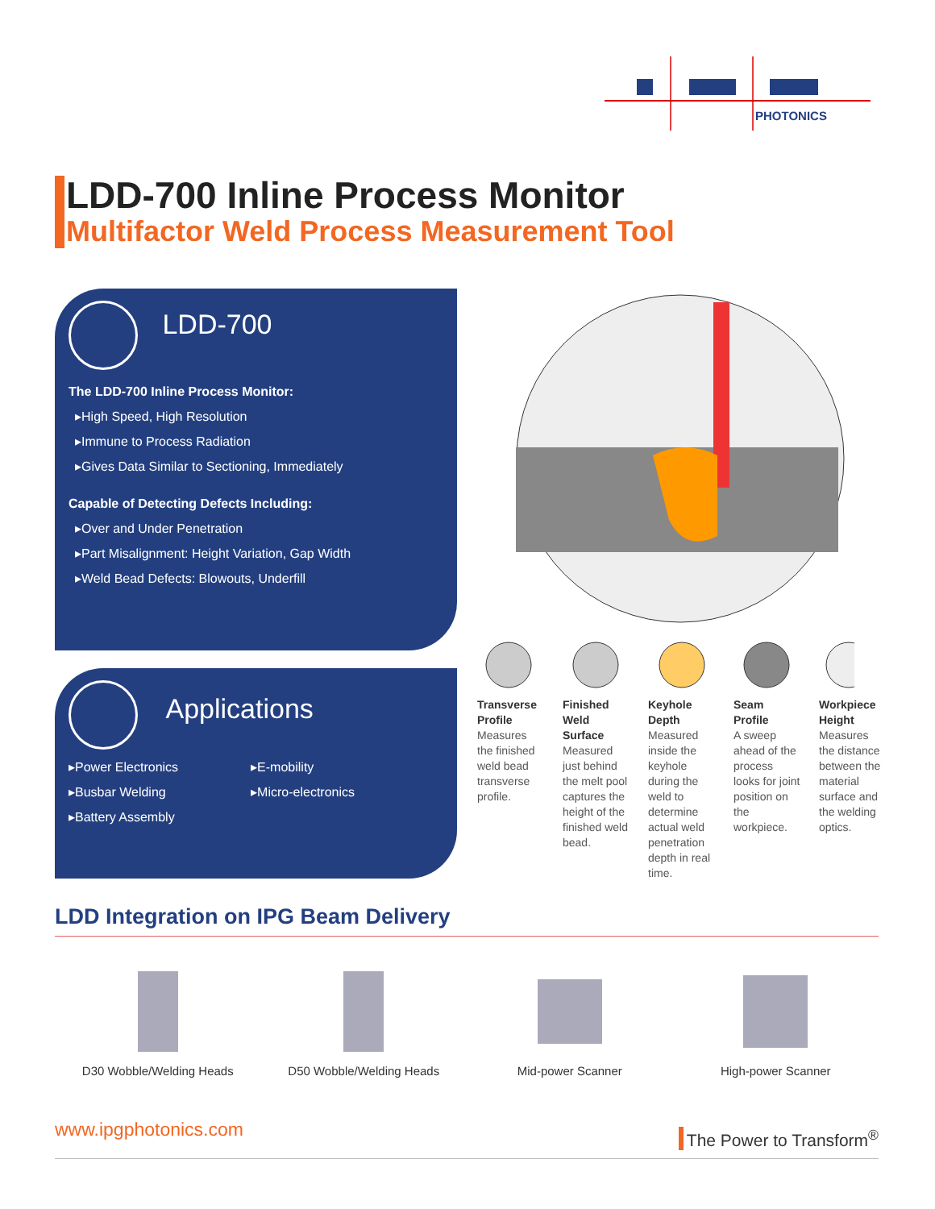PHOTONICS
LDD-700 Inline Process Monitor
Multifactor Weld Process Measurement Tool
LDD-700
The LDD-700 Inline Process Monitor:
High Speed, High Resolution
Immune to Process Radiation
Gives Data Similar to Sectioning, Immediately
Capable of Detecting Defects Including:
Over and Under Penetration
Part Misalignment: Height Variation, Gap Width
Weld Bead Defects: Blowouts, Underfill
Applications
Power Electronics
Busbar Welding
Battery Assembly
E-mobility
Micro-electronics
Transverse Profile
Measures the finished weld bead transverse profile.
Finished Weld Surface
Measured just behind the melt pool captures the height of the finished weld bead.
Keyhole Depth
Measured inside the keyhole during the weld to determine actual weld penetration depth in real time.
Seam Profile
A sweep ahead of the process looks for joint position on the workpiece.
Workpiece Height
Measures the distance between the material surface and the welding optics.
LDD Integration on IPG Beam Delivery
D30 Wobble/Welding Heads D50 Wobble/Welding Heads Mid-power Scanner High-power Scanner
www.ipgphotonics.com
The Power to Transform<sup>®</sup>